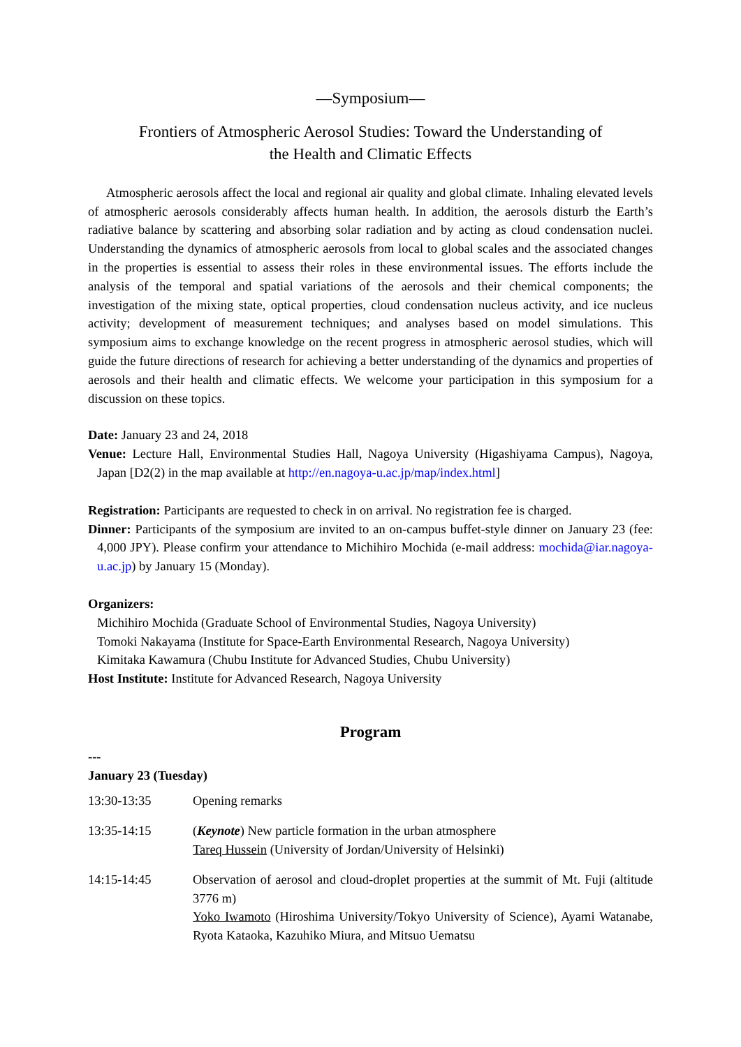—Symposium—
Frontiers of Atmospheric Aerosol Studies: Toward the Understanding of
the Health and Climatic Effects
Atmospheric aerosols affect the local and regional air quality and global climate. Inhaling elevated levels of atmospheric aerosols considerably affects human health. In addition, the aerosols disturb the Earth’s radiative balance by scattering and absorbing solar radiation and by acting as cloud condensation nuclei. Understanding the dynamics of atmospheric aerosols from local to global scales and the associated changes in the properties is essential to assess their roles in these environmental issues. The efforts include the analysis of the temporal and spatial variations of the aerosols and their chemical components; the investigation of the mixing state, optical properties, cloud condensation nucleus activity, and ice nucleus activity; development of measurement techniques; and analyses based on model simulations. This symposium aims to exchange knowledge on the recent progress in atmospheric aerosol studies, which will guide the future directions of research for achieving a better understanding of the dynamics and properties of aerosols and their health and climatic effects. We welcome your participation in this symposium for a discussion on these topics.
Date: January 23 and 24, 2018
Venue: Lecture Hall, Environmental Studies Hall, Nagoya University (Higashiyama Campus), Nagoya, Japan [D2(2) in the map available at http://en.nagoya-u.ac.jp/map/index.html]
Registration: Participants are requested to check in on arrival. No registration fee is charged.
Dinner: Participants of the symposium are invited to an on-campus buffet-style dinner on January 23 (fee: 4,000 JPY). Please confirm your attendance to Michihiro Mochida (e-mail address: mochida@iar.nagoya-u.ac.jp) by January 15 (Monday).
Organizers:
Michihiro Mochida (Graduate School of Environmental Studies, Nagoya University)
Tomoki Nakayama (Institute for Space-Earth Environmental Research, Nagoya University)
Kimitaka Kawamura (Chubu Institute for Advanced Studies, Chubu University)
Host Institute: Institute for Advanced Research, Nagoya University
Program
---
January 23 (Tuesday)
| 13:30-13:35 | Opening remarks |
| 13:35-14:15 | ( Keynote ) New particle formation in the urban atmosphere Tareq Hussein (University of Jordan/University of Helsinki) |
| 14:15-14:45 | Observation of aerosol and cloud-droplet properties at the summit of Mt. Fuji (altitude 3776 m) Yoko Iwamoto (Hiroshima University/Tokyo University of Science), Ayami Watanabe, Ryota Kataoka, Kazuhiko Miura, and Mitsuo Uematsu |